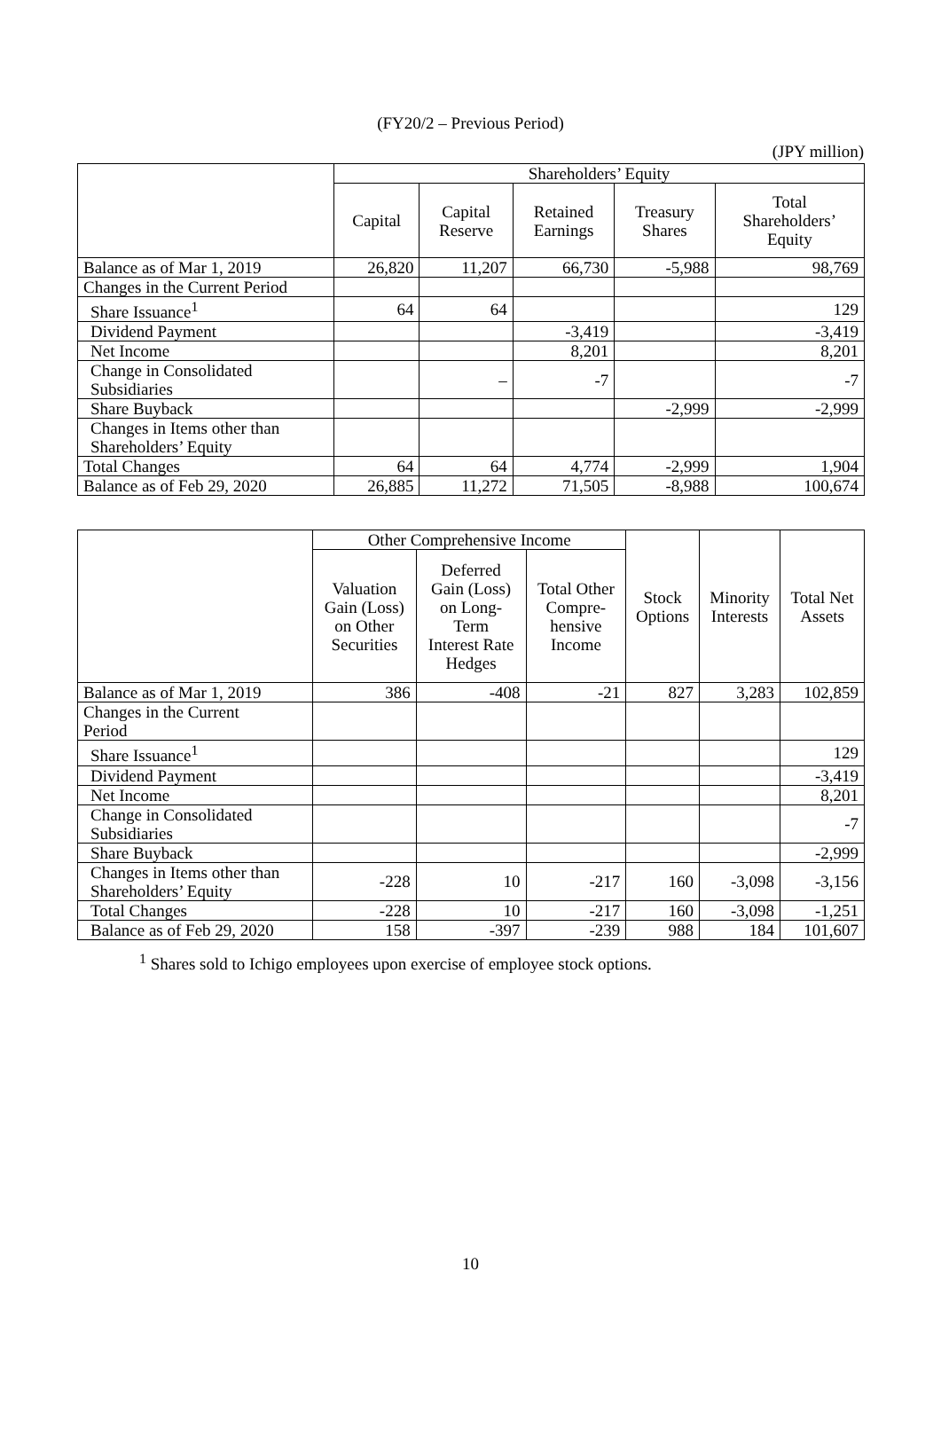(FY20/2 – Previous Period)
(JPY million)
| | Shareholders’ Equity | | | | |
| --- | --- | --- | --- | --- | --- |
| | Capital | Capital Reserve | Retained Earnings | Treasury Shares | Total Shareholders’ Equity |
| Balance as of Mar 1, 2019 | 26,820 | 11,207 | 66,730 | -5,988 | 98,769 |
| Changes in the Current Period | | | | | |
| Share Issuance<sup>1</sup> | 64 | 64 | | | 129 |
| Dividend Payment | | | -3,419 | | -3,419 |
| Net Income | | | 8,201 | | 8,201 |
| Change in Consolidated Subsidiaries | | – | -7 | | -7 |
| Share Buyback | | | | -2,999 | -2,999 |
| Changes in Items other than Shareholders’ Equity | | | | | |
| Total Changes | 64 | 64 | 4,774 | -2,999 | 1,904 |
| Balance as of Feb 29, 2020 | 26,885 | 11,272 | 71,505 | -8,988 | 100,674 |
| | Other Comprehensive Income | | | Stock Options | Minority Interests | Total Net Assets |
| --- | --- | --- | --- | --- | --- | --- |
| | Valuation Gain (Loss) on Other Securities | Deferred Gain (Loss) on Long- Term Interest Rate Hedges | Total Other Compre- hensive Income | | | |
| Balance as of Mar 1, 2019 | 386 | -408 | -21 | 827 | 3,283 | 102,859 |
| Changes in the Current Period | | | | | | |
| Share Issuance<sup>1</sup> | | | | | | 129 |
| Dividend Payment | | | | | | -3,419 |
| Net Income | | | | | | 8,201 |
| Change in Consolidated Subsidiaries | | | | | | -7 |
| Share Buyback | | | | | | -2,999 |
| Changes in Items other than Shareholders’ Equity | -228 | 10 | -217 | 160 | -3,098 | -3,156 |
| Total Changes | -228 | 10 | -217 | 160 | -3,098 | -1,251 |
| Balance as of Feb 29, 2020 | 158 | -397 | -239 | 988 | 184 | 101,607 |
<sup>1</sup> Shares sold to Ichigo employees upon exercise of employee stock options.
10